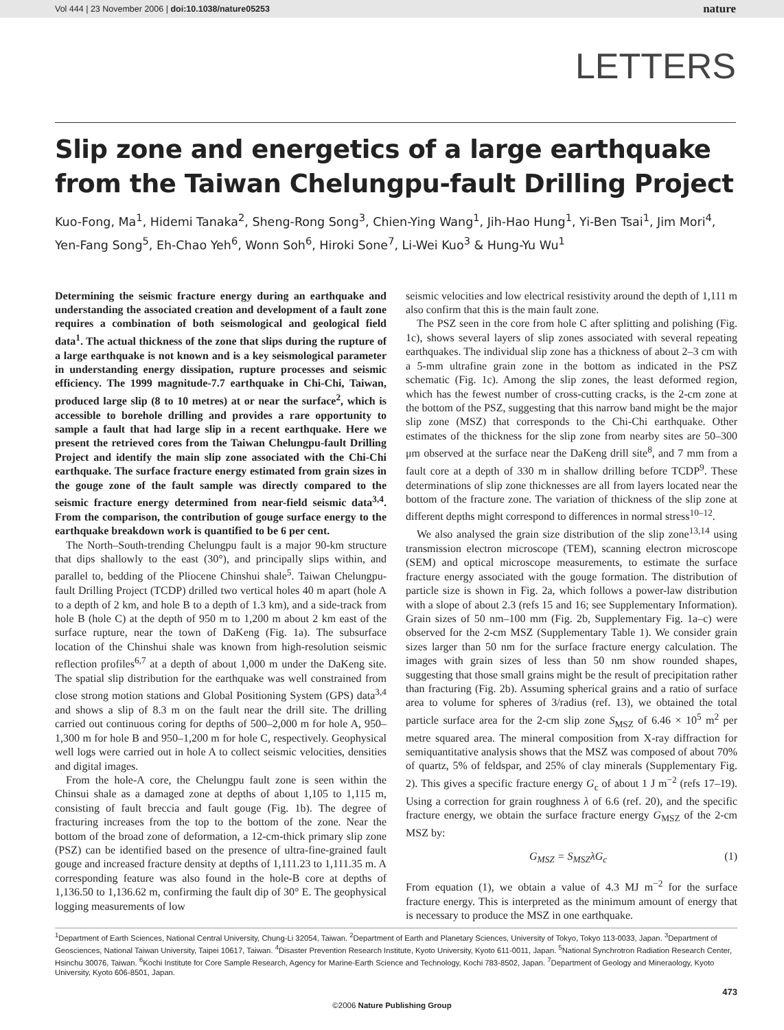Vol 444 | 23 November 2006 | doi:10.1038/nature05253 nature
LETTERS
Slip zone and energetics of a large earthquake from the Taiwan Chelungpu-fault Drilling Project
Kuo-Fong, Ma<sup>1</sup>, Hidemi Tanaka<sup>2</sup>, Sheng-Rong Song<sup>3</sup>, Chien-Ying Wang<sup>1</sup>, Jih-Hao Hung<sup>1</sup>, Yi-Ben Tsai<sup>1</sup>, Jim Mori<sup>4</sup>, Yen-Fang Song<sup>5</sup>, Eh-Chao Yeh<sup>6</sup>, Wonn Soh<sup>6</sup>, Hiroki Sone<sup>7</sup>, Li-Wei Kuo<sup>3</sup> & Hung-Yu Wu<sup>1</sup>
Determining the seismic fracture energy during an earthquake and understanding the associated creation and development of a fault zone requires a combination of both seismological and geological field data<sup>1</sup>. The actual thickness of the zone that slips during the rupture of a large earthquake is not known and is a key seismological parameter in understanding energy dissipation, rupture processes and seismic efficiency. The 1999 magnitude-7.7 earthquake in Chi-Chi, Taiwan, produced large slip (8 to 10 metres) at or near the surface<sup>2</sup>, which is accessible to borehole drilling and provides a rare opportunity to sample a fault that had large slip in a recent earthquake. Here we present the retrieved cores from the Taiwan Chelungpu-fault Drilling Project and identify the main slip zone associated with the Chi-Chi earthquake. The surface fracture energy estimated from grain sizes in the gouge zone of the fault sample was directly compared to the seismic fracture energy determined from near-field seismic data<sup>3,4</sup>. From the comparison, the contribution of gouge surface energy to the earthquake breakdown work is quantified to be 6 per cent.
The North–South-trending Chelungpu fault is a major 90-km structure that dips shallowly to the east (30°), and principally slips within, and parallel to, bedding of the Pliocene Chinshui shale<sup>5</sup>. Taiwan Chelungpu-fault Drilling Project (TCDP) drilled two vertical holes 40 m apart (hole A to a depth of 2 km, and hole B to a depth of 1.3 km), and a side-track from hole B (hole C) at the depth of 950 m to 1,200 m about 2 km east of the surface rupture, near the town of DaKeng (Fig. 1a). The subsurface location of the Chinshui shale was known from high-resolution seismic reflection profiles<sup>6,7</sup> at a depth of about 1,000 m under the DaKeng site. The spatial slip distribution for the earthquake was well constrained from close strong motion stations and Global Positioning System (GPS) data<sup>3,4</sup> and shows a slip of 8.3 m on the fault near the drill site. The drilling carried out continuous coring for depths of 500–2,000 m for hole A, 950–1,300 m for hole B and 950–1,200 m for hole C, respectively. Geophysical well logs were carried out in hole A to collect seismic velocities, densities and digital images.
From the hole-A core, the Chelungpu fault zone is seen within the Chinsui shale as a damaged zone at depths of about 1,105 to 1,115 m, consisting of fault breccia and fault gouge (Fig. 1b). The degree of fracturing increases from the top to the bottom of the zone. Near the bottom of the broad zone of deformation, a 12-cm-thick primary slip zone (PSZ) can be identified based on the presence of ultra-fine-grained fault gouge and increased fracture density at depths of 1,111.23 to 1,111.35 m. A corresponding feature was also found in the hole-B core at depths of 1,136.50 to 1,136.62 m, confirming the fault dip of 30° E. The geophysical logging measurements of low
seismic velocities and low electrical resistivity around the depth of 1,111 m also confirm that this is the main fault zone.
The PSZ seen in the core from hole C after splitting and polishing (Fig. 1c), shows several layers of slip zones associated with several repeating earthquakes. The individual slip zone has a thickness of about 2–3 cm with a 5-mm ultrafine grain zone in the bottom as indicated in the PSZ schematic (Fig. 1c). Among the slip zones, the least deformed region, which has the fewest number of cross-cutting cracks, is the 2-cm zone at the bottom of the PSZ, suggesting that this narrow band might be the major slip zone (MSZ) that corresponds to the Chi-Chi earthquake. Other estimates of the thickness for the slip zone from nearby sites are 50–300 μm observed at the surface near the DaKeng drill site<sup>8</sup>, and 7 mm from a fault core at a depth of 330 m in shallow drilling before TCDP<sup>9</sup>. These determinations of slip zone thicknesses are all from layers located near the bottom of the fracture zone. The variation of thickness of the slip zone at different depths might correspond to differences in normal stress<sup>10–12</sup>.
We also analysed the grain size distribution of the slip zone<sup>13,14</sup> using transmission electron microscope (TEM), scanning electron microscope (SEM) and optical microscope measurements, to estimate the surface fracture energy associated with the gouge formation. The distribution of particle size is shown in Fig. 2a, which follows a power-law distribution with a slope of about 2.3 (refs 15 and 16; see Supplementary Information). Grain sizes of 50 nm–100 mm (Fig. 2b, Supplementary Fig. 1a–c) were observed for the 2-cm MSZ (Supplementary Table 1). We consider grain sizes larger than 50 nm for the surface fracture energy calculation. The images with grain sizes of less than 50 nm show rounded shapes, suggesting that those small grains might be the result of precipitation rather than fracturing (Fig. 2b). Assuming spherical grains and a ratio of surface area to volume for spheres of 3/radius (ref. 13), we obtained the total particle surface area for the 2-cm slip zone S<sub>MSZ</sub> of 6.46 × 10<sup>5</sup> m<sup>2</sup> per metre squared area. The mineral composition from X-ray diffraction for semiquantitative analysis shows that the MSZ was composed of about 70% of quartz, 5% of feldspar, and 25% of clay minerals (Supplementary Fig. 2). This gives a specific fracture energy G<sub>c</sub> of about 1 J m<sup>−2</sup> (refs 17–19). Using a correction for grain roughness λ of 6.6 (ref. 20), and the specific fracture energy, we obtain the surface fracture energy G<sub>MSZ</sub> of the 2-cm MSZ by:
G<sub>MSZ</sub> = S<sub>MSZ</sub>λG<sub>c</sub> (1)
From equation (1), we obtain a value of 4.3 MJ m<sup>−2</sup> for the surface fracture energy. This is interpreted as the minimum amount of energy that is necessary to produce the MSZ in one earthquake.
<sup>1</sup> Department of Earth Sciences, National Central University, Chung-Li 32054, Taiwan. <sup>2</sup>Department of Earth and Planetary Sciences, University of Tokyo, Tokyo 113-0033, Japan. <sup>3</sup>Department of Geosciences, National Taiwan University, Taipei 10617, Taiwan. <sup>4</sup>Disaster Prevention Research Institute, Kyoto University, Kyoto 611-0011, Japan. <sup>5</sup>National Synchrotron Radiation Research Center, Hsinchu 30076, Taiwan. <sup>6</sup>Kochi Institute for Core Sample Research, Agency for Marine-Earth Science and Technology, Kochi 783-8502, Japan. <sup>7</sup>Department of Geology and Mineraology, Kyoto University, Kyoto 606-8501, Japan.
473
©2006 Nature Publishing Group